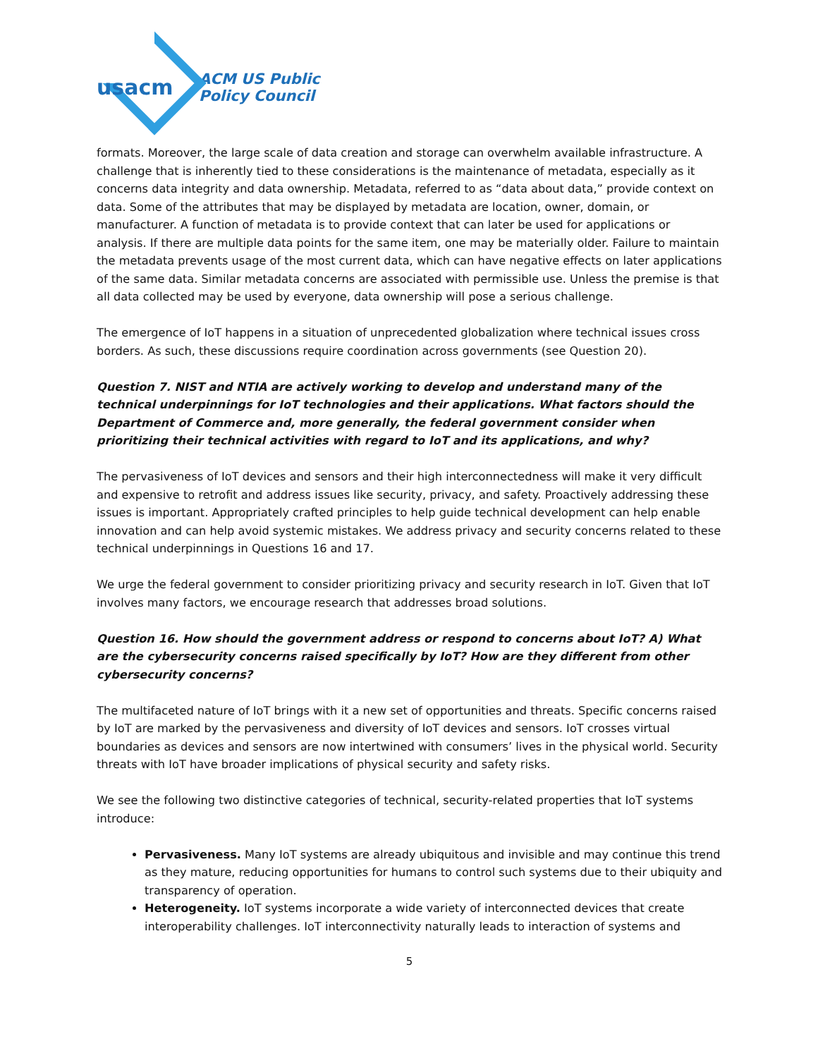usacm
ACM US Public
Policy Council
formats. Moreover, the large scale of data creation and storage can overwhelm available infrastructure. A challenge that is inherently tied to these considerations is the maintenance of metadata, especially as it concerns data integrity and data ownership. Metadata, referred to as “data about data,” provide context on data. Some of the attributes that may be displayed by metadata are location, owner, domain, or manufacturer. A function of metadata is to provide context that can later be used for applications or analysis. If there are multiple data points for the same item, one may be materially older. Failure to maintain the metadata prevents usage of the most current data, which can have negative effects on later applications of the same data. Similar metadata concerns are associated with permissible use. Unless the premise is that all data collected may be used by everyone, data ownership will pose a serious challenge.
The emergence of IoT happens in a situation of unprecedented globalization where technical issues cross borders. As such, these discussions require coordination across governments (see Question 20).
Question 7. NIST and NTIA are actively working to develop and understand many of the technical underpinnings for IoT technologies and their applications. What factors should the Department of Commerce and, more generally, the federal government consider when prioritizing their technical activities with regard to IoT and its applications, and why?
The pervasiveness of IoT devices and sensors and their high interconnectedness will make it very difficult and expensive to retrofit and address issues like security, privacy, and safety. Proactively addressing these issues is important. Appropriately crafted principles to help guide technical development can help enable innovation and can help avoid systemic mistakes. We address privacy and security concerns related to these technical underpinnings in Questions 16 and 17.
We urge the federal government to consider prioritizing privacy and security research in IoT. Given that IoT involves many factors, we encourage research that addresses broad solutions.
Question 16. How should the government address or respond to concerns about IoT? A) What are the cybersecurity concerns raised specifically by IoT? How are they different from other cybersecurity concerns?
The multifaceted nature of IoT brings with it a new set of opportunities and threats. Specific concerns raised by IoT are marked by the pervasiveness and diversity of IoT devices and sensors. IoT crosses virtual boundaries as devices and sensors are now intertwined with consumers’ lives in the physical world. Security threats with IoT have broader implications of physical security and safety risks.
We see the following two distinctive categories of technical, security-related properties that IoT systems introduce:
Pervasiveness. Many IoT systems are already ubiquitous and invisible and may continue this trend as they mature, reducing opportunities for humans to control such systems due to their ubiquity and transparency of operation.
Heterogeneity. IoT systems incorporate a wide variety of interconnected devices that create interoperability challenges. IoT interconnectivity naturally leads to interaction of systems and
5